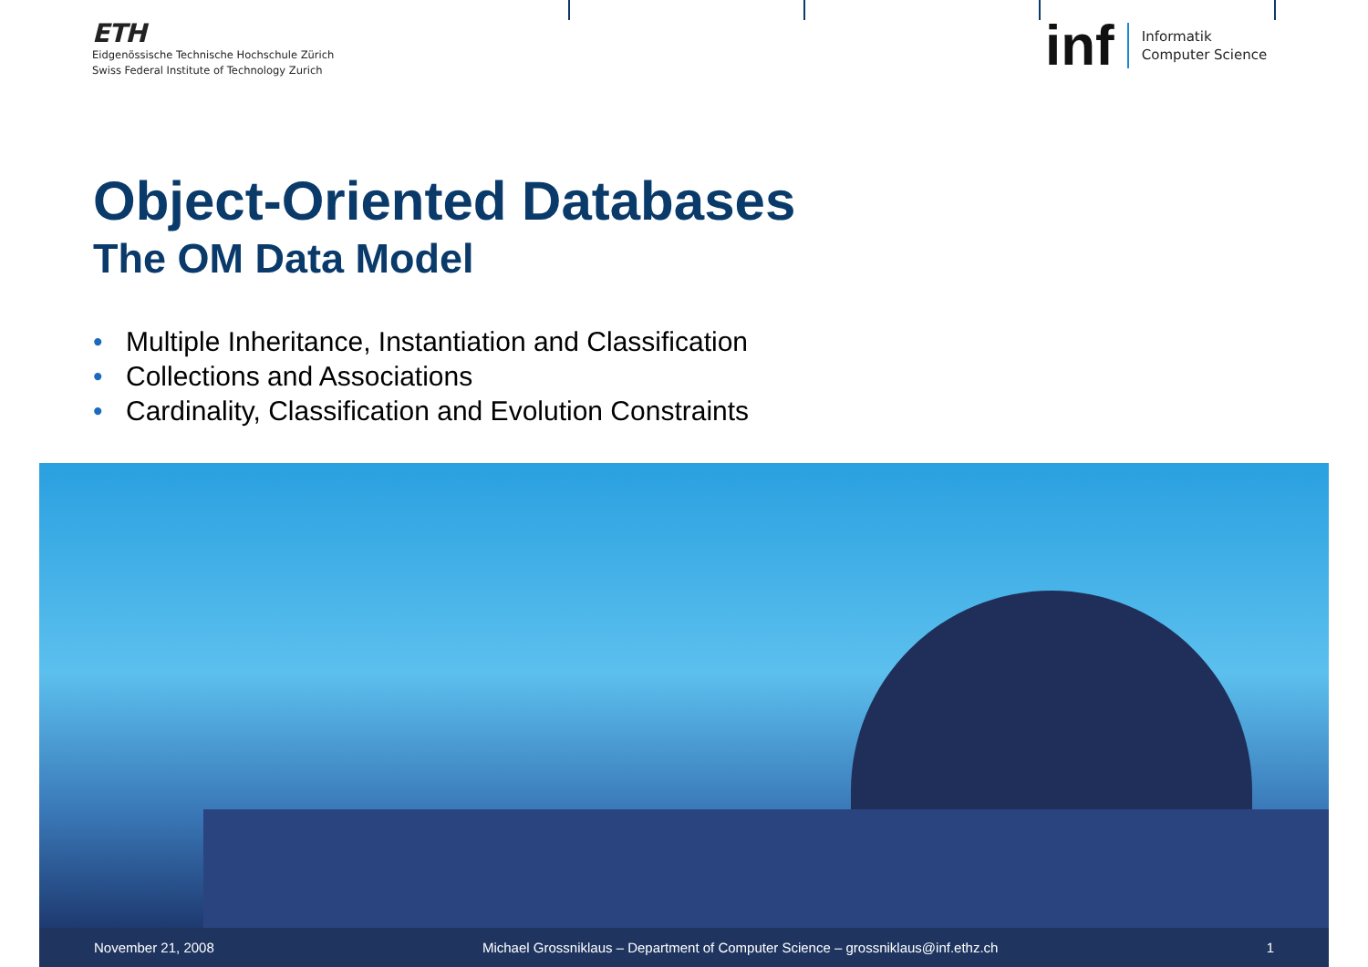ETH
Eidgenössische Technische Hochschule Zürich
Swiss Federal Institute of Technology Zurich
inf Informatik
Computer Science
Object-Oriented Databases
The OM Data Model
• Multiple Inheritance, Instantiation and Classification
• Collections and Associations
• Cardinality, Classification and Evolution Constraints
November 21, 2008 Michael Grossniklaus – Department of Computer Science – grossniklaus@inf.ethz.ch 1